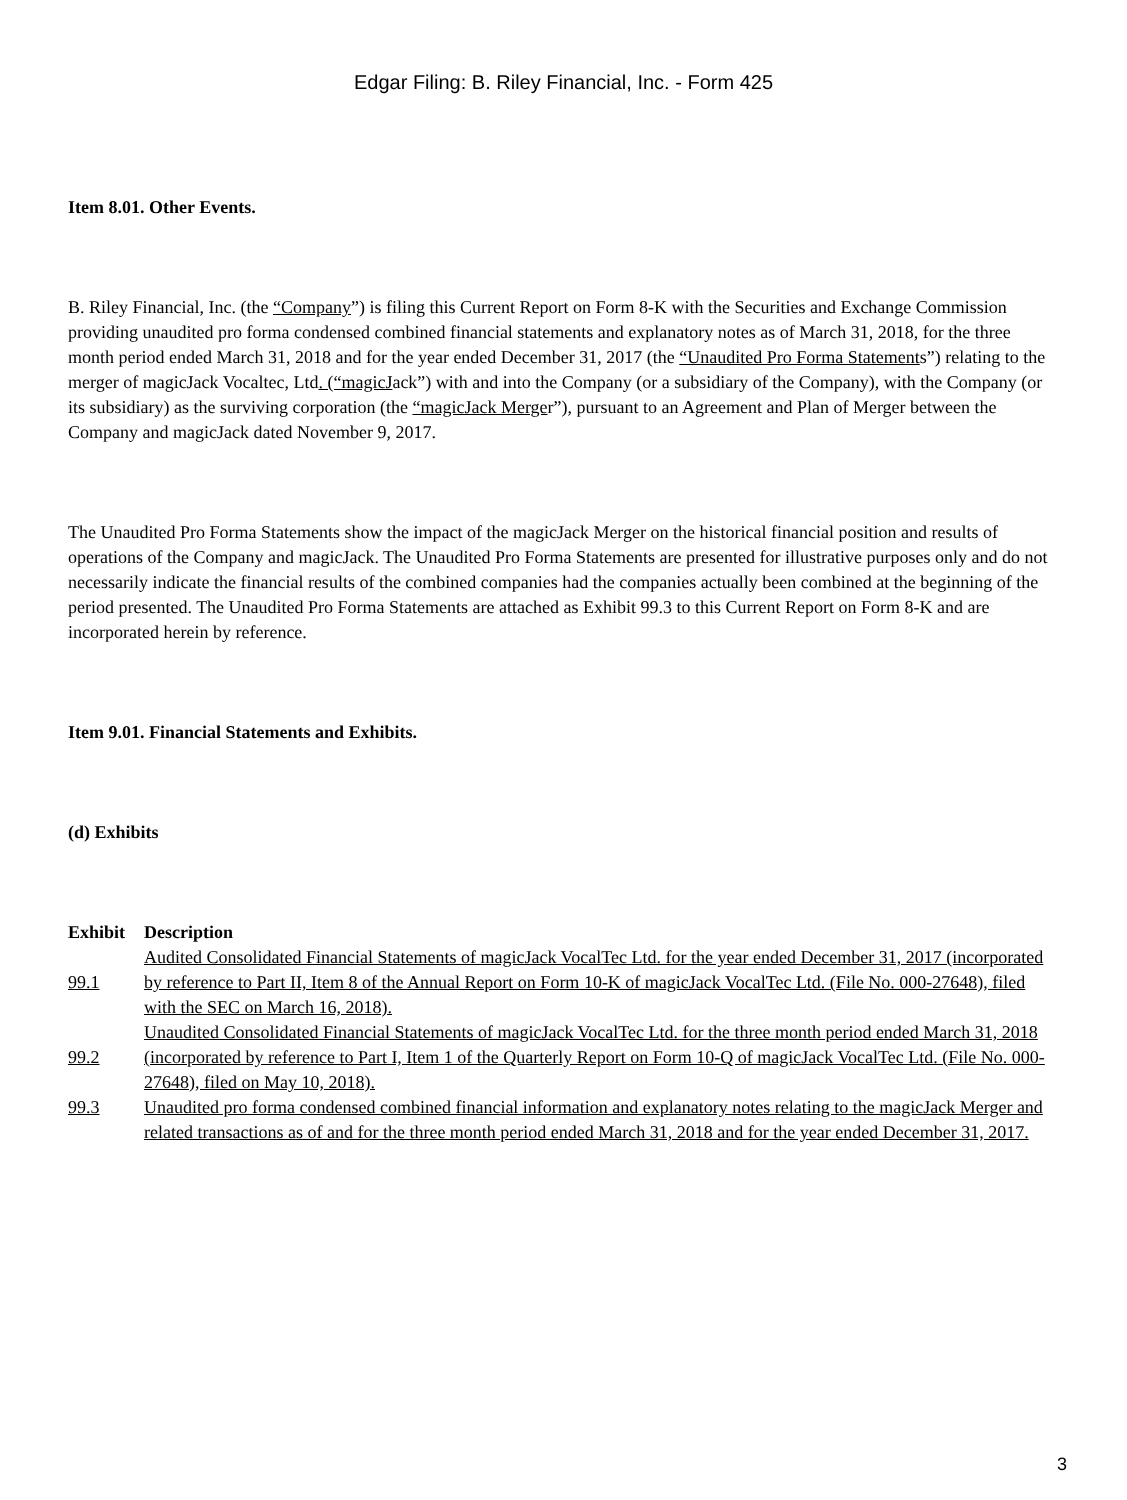Edgar Filing: B. Riley Financial, Inc. - Form 425
Item 8.01. Other Events.
B. Riley Financial, Inc. (the “Company”) is filing this Current Report on Form 8-K with the Securities and Exchange Commission providing unaudited pro forma condensed combined financial statements and explanatory notes as of March 31, 2018, for the three month period ended March 31, 2018 and for the year ended December 31, 2017 (the “Unaudited Pro Forma Statements”) relating to the merger of magicJack Vocaltec, Ltd. (“magicJack”) with and into the Company (or a subsidiary of the Company), with the Company (or its subsidiary) as the surviving corporation (the “magicJack Merger”), pursuant to an Agreement and Plan of Merger between the Company and magicJack dated November 9, 2017.
The Unaudited Pro Forma Statements show the impact of the magicJack Merger on the historical financial position and results of operations of the Company and magicJack. The Unaudited Pro Forma Statements are presented for illustrative purposes only and do not necessarily indicate the financial results of the combined companies had the companies actually been combined at the beginning of the period presented. The Unaudited Pro Forma Statements are attached as Exhibit 99.3 to this Current Report on Form 8-K and are incorporated herein by reference.
Item 9.01. Financial Statements and Exhibits.
(d) Exhibits
| Exhibit | Description |
| --- | --- |
| 99.1 | Audited Consolidated Financial Statements of magicJack VocalTec Ltd. for the year ended December 31, 2017 (incorporated by reference to Part II, Item 8 of the Annual Report on Form 10-K of magicJack VocalTec Ltd. (File No. 000-27648), filed with the SEC on March 16, 2018). |
| 99.2 | Unaudited Consolidated Financial Statements of magicJack VocalTec Ltd. for the three month period ended March 31, 2018 (incorporated by reference to Part I, Item 1 of the Quarterly Report on Form 10-Q of magicJack VocalTec Ltd. (File No. 000-27648), filed on May 10, 2018). |
| 99.3 | Unaudited pro forma condensed combined financial information and explanatory notes relating to the magicJack Merger and related transactions as of and for the three month period ended March 31, 2018 and for the year ended December 31, 2017. |
3